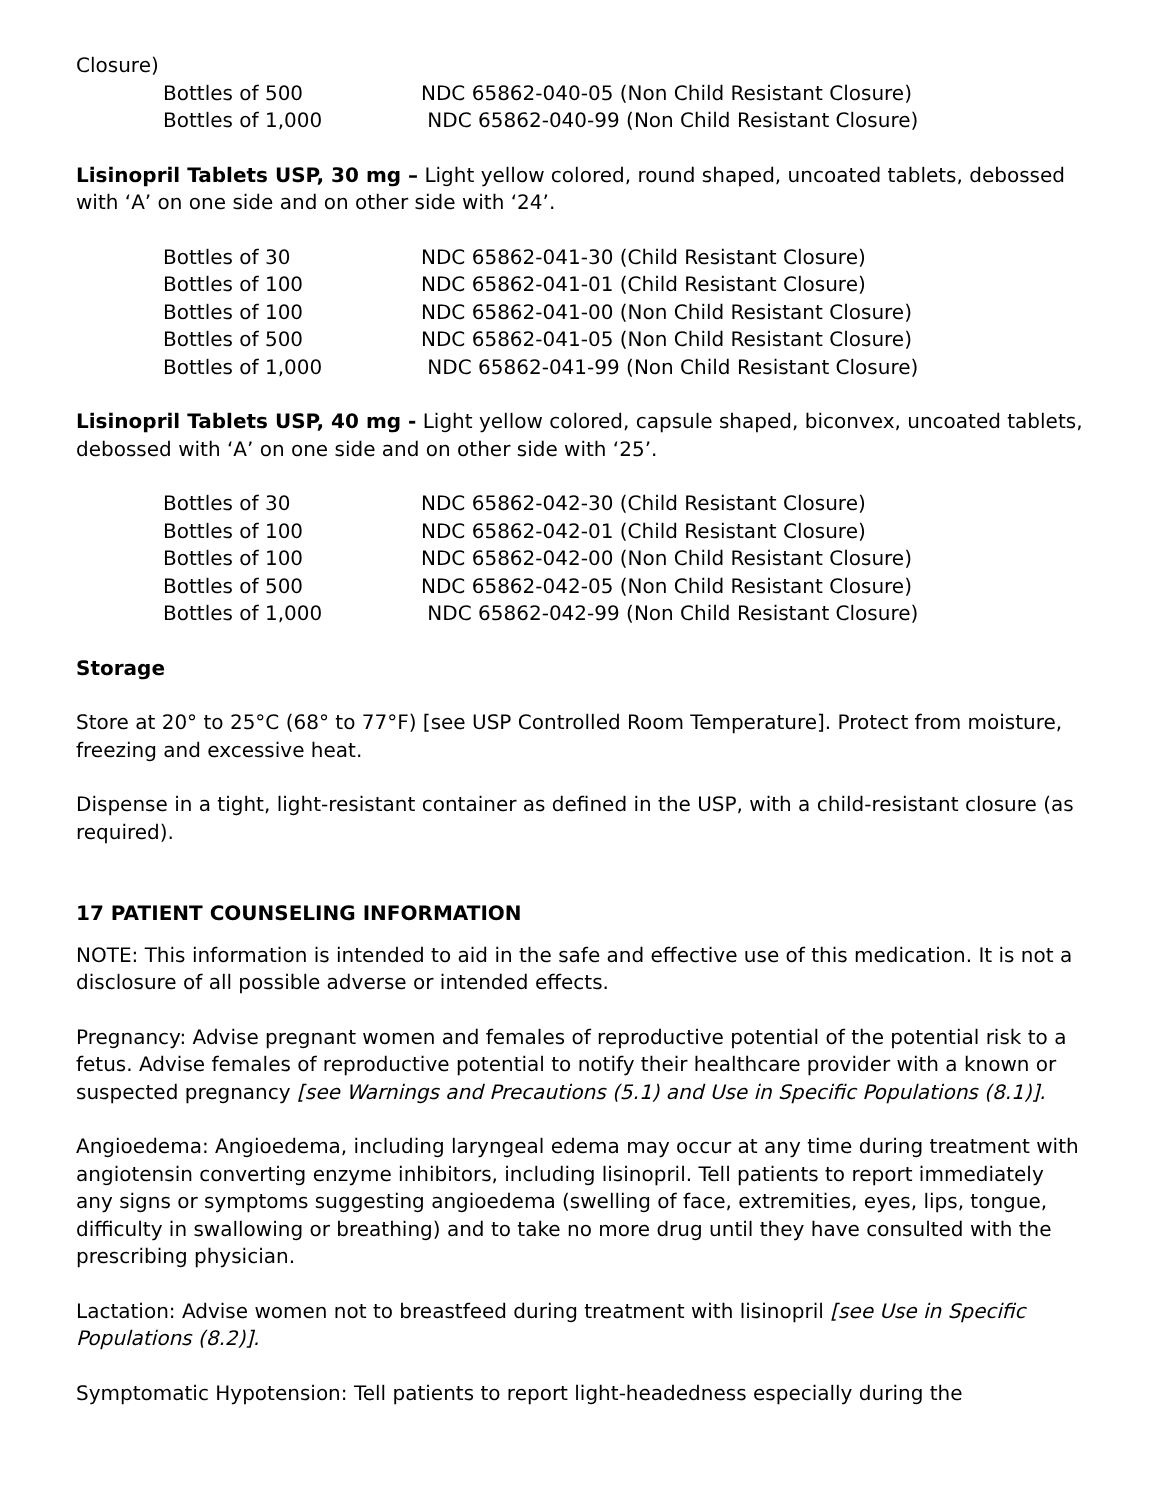Closure)
| Bottles of 500 | NDC 65862-040-05 (Non Child Resistant Closure) |
| Bottles of 1,000 | NDC 65862-040-99 (Non Child Resistant Closure) |
Lisinopril Tablets USP, 30 mg – Light yellow colored, round shaped, uncoated tablets, debossed with ‘A’ on one side and on other side with ‘24’.
| Bottles of 30 | NDC 65862-041-30 (Child Resistant Closure) |
| Bottles of 100 | NDC 65862-041-01 (Child Resistant Closure) |
| Bottles of 100 | NDC 65862-041-00 (Non Child Resistant Closure) |
| Bottles of 500 | NDC 65862-041-05 (Non Child Resistant Closure) |
| Bottles of 1,000 | NDC 65862-041-99 (Non Child Resistant Closure) |
Lisinopril Tablets USP, 40 mg - Light yellow colored, capsule shaped, biconvex, uncoated tablets, debossed with ‘A’ on one side and on other side with ‘25’.
| Bottles of 30 | NDC 65862-042-30 (Child Resistant Closure) |
| Bottles of 100 | NDC 65862-042-01 (Child Resistant Closure) |
| Bottles of 100 | NDC 65862-042-00 (Non Child Resistant Closure) |
| Bottles of 500 | NDC 65862-042-05 (Non Child Resistant Closure) |
| Bottles of 1,000 | NDC 65862-042-99 (Non Child Resistant Closure) |
Storage
Store at 20° to 25°C (68° to 77°F) [see USP Controlled Room Temperature]. Protect from moisture, freezing and excessive heat.
Dispense in a tight, light-resistant container as defined in the USP, with a child-resistant closure (as required).
17 PATIENT COUNSELING INFORMATION
NOTE: This information is intended to aid in the safe and effective use of this medication. It is not a disclosure of all possible adverse or intended effects.
Pregnancy: Advise pregnant women and females of reproductive potential of the potential risk to a fetus. Advise females of reproductive potential to notify their healthcare provider with a known or suspected pregnancy [see Warnings and Precautions (5.1) and Use in Specific Populations (8.1)].
Angioedema: Angioedema, including laryngeal edema may occur at any time during treatment with angiotensin converting enzyme inhibitors, including lisinopril. Tell patients to report immediately any signs or symptoms suggesting angioedema (swelling of face, extremities, eyes, lips, tongue, difficulty in swallowing or breathing) and to take no more drug until they have consulted with the prescribing physician.
Lactation: Advise women not to breastfeed during treatment with lisinopril [see Use in Specific Populations (8.2)].
Symptomatic Hypotension: Tell patients to report light-headedness especially during the